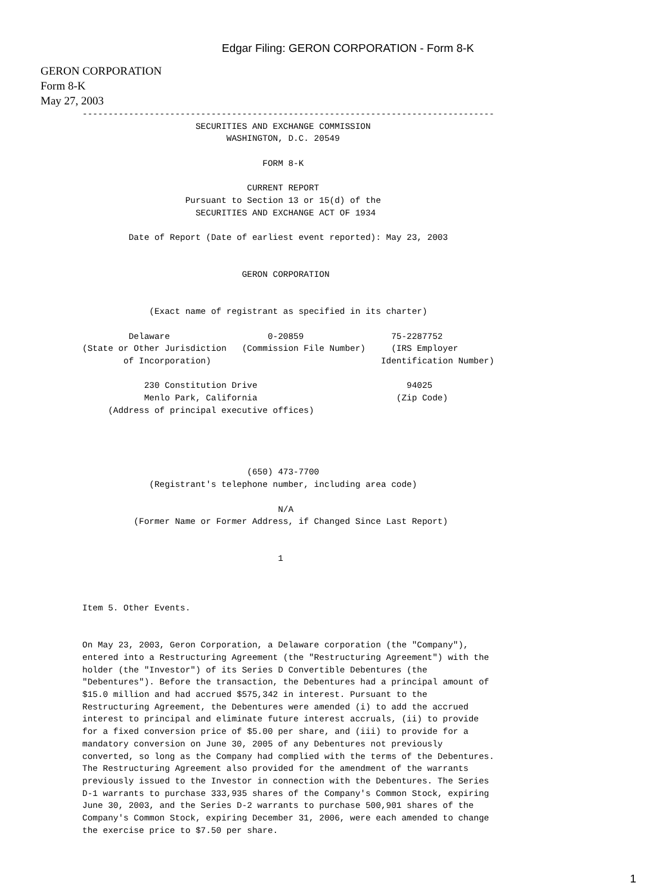Edgar Filing: GERON CORPORATION - Form 8-K
GERON CORPORATION
Form 8-K
May 27, 2003
--------------------------------------------------------------------------------
                      SECURITIES AND EXCHANGE COMMISSION
                            WASHINGTON, D.C. 20549

                                   FORM 8-K

                                CURRENT REPORT
                    Pursuant to Section 13 or 15(d) of the
                      SECURITIES AND EXCHANGE ACT OF 1934

         Date of Report (Date of earliest event reported): May 23, 2003


                               GERON CORPORATION


             (Exact name of registrant as specified in its charter)

         Delaware                   0-20859                 75-2287752
(State or Other Jurisdiction   (Commission File Number)     (IRS Employer
        of Incorporation)                                 Identification Number)

            230 Constitution Drive                             94025
            Menlo Park, California                           (Zip Code)
     (Address of principal executive offices)




                                (650) 473-7700
             (Registrant's telephone number, including area code)

                                      N/A
          (Former Name or Former Address, if Changed Since Last Report)


                                      1



Item 5. Other Events.


On May 23, 2003, Geron Corporation, a Delaware corporation (the "Company"),
entered into a Restructuring Agreement (the "Restructuring Agreement") with the
holder (the "Investor") of its Series D Convertible Debentures (the
"Debentures"). Before the transaction, the Debentures had a principal amount of
$15.0 million and had accrued $575,342 in interest. Pursuant to the
Restructuring Agreement, the Debentures were amended (i) to add the accrued
interest to principal and eliminate future interest accruals, (ii) to provide
for a fixed conversion price of $5.00 per share, and (iii) to provide for a
mandatory conversion on June 30, 2005 of any Debentures not previously
converted, so long as the Company had complied with the terms of the Debentures.
The Restructuring Agreement also provided for the amendment of the warrants
previously issued to the Investor in connection with the Debentures. The Series
D-1 warrants to purchase 333,935 shares of the Company's Common Stock, expiring
June 30, 2003, and the Series D-2 warrants to purchase 500,901 shares of the
Company's Common Stock, expiring December 31, 2006, were each amended to change
the exercise price to $7.50 per share.
1